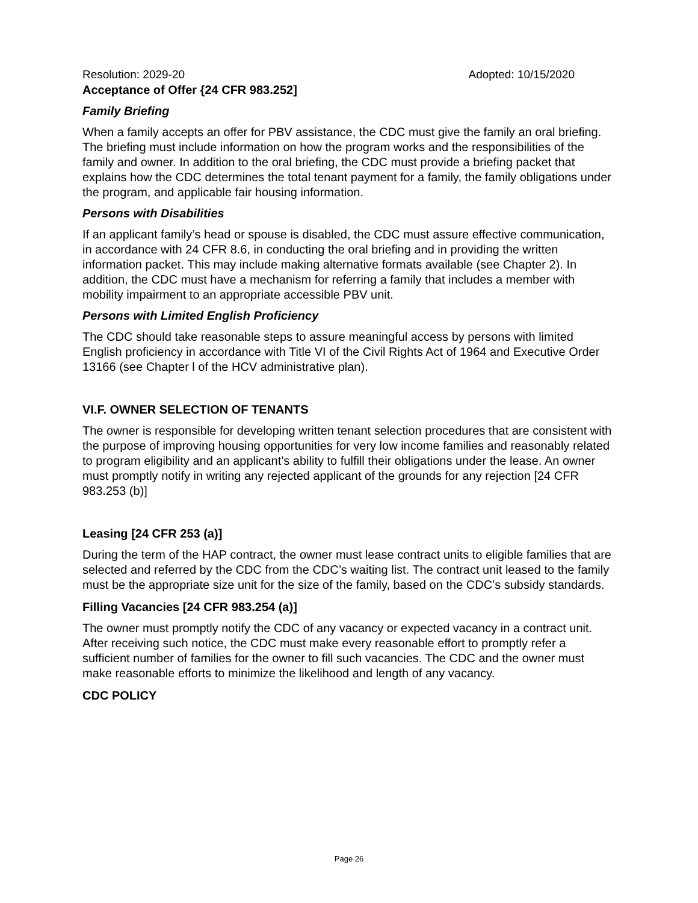Resolution: 2029-20 Adopted: 10/15/2020
Acceptance of Offer {24 CFR 983.252]
Family Briefing
When a family accepts an offer for PBV assistance, the CDC must give the family an oral briefing. The briefing must include information on how the program works and the responsibilities of the family and owner. In addition to the oral briefing, the CDC must provide a briefing packet that explains how the CDC determines the total tenant payment for a family, the family obligations under the program, and applicable fair housing information.
Persons with Disabilities
If an applicant family’s head or spouse is disabled, the CDC must assure effective communication, in accordance with 24 CFR 8.6, in conducting the oral briefing and in providing the written information packet. This may include making alternative formats available (see Chapter 2). In addition, the CDC must have a mechanism for referring a family that includes a member with mobility impairment to an appropriate accessible PBV unit.
Persons with Limited English Proficiency
The CDC should take reasonable steps to assure meaningful access by persons with limited English proficiency in accordance with Title VI of the Civil Rights Act of 1964 and Executive Order 13166 (see Chapter l of the HCV administrative plan).
VI.F. OWNER SELECTION OF TENANTS
The owner is responsible for developing written tenant selection procedures that are consistent with the purpose of improving housing opportunities for very low income families and reasonably related to program eligibility and an applicant’s ability to fulfill their obligations under the lease. An owner must promptly notify in writing any rejected applicant of the grounds for any rejection [24 CFR 983.253 (b)]
Leasing [24 CFR 253 (a)]
During the term of the HAP contract, the owner must lease contract units to eligible families that are selected and referred by the CDC from the CDC’s waiting list. The contract unit leased to the family must be the appropriate size unit for the size of the family, based on the CDC’s subsidy standards.
Filling Vacancies [24 CFR 983.254 (a)]
The owner must promptly notify the CDC of any vacancy or expected vacancy in a contract unit. After receiving such notice, the CDC must make every reasonable effort to promptly refer a sufficient number of families for the owner to fill such vacancies. The CDC and the owner must make reasonable efforts to minimize the likelihood and length of any vacancy.
CDC POLICY
Page 26